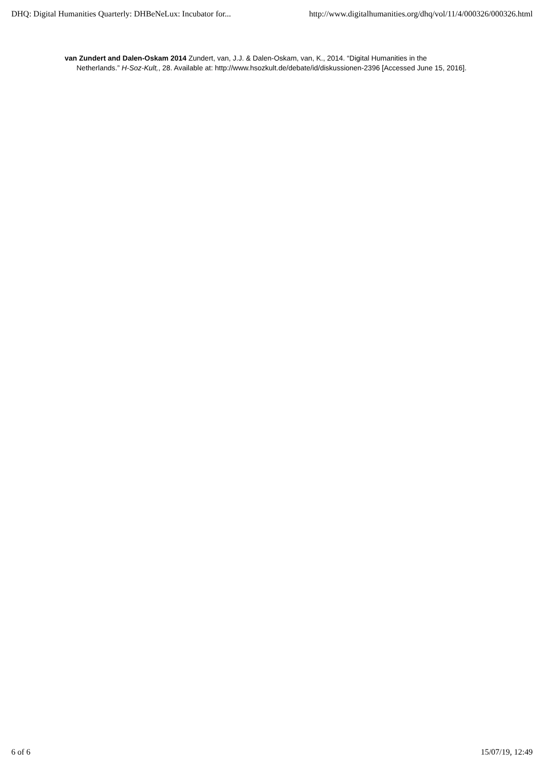DHQ: Digital Humanities Quarterly: DHBeNeLux: Incubator for... http://www.digitalhumanities.org/dhq/vol/11/4/000326/000326.html
van Zundert and Dalen-Oskam 2014 Zundert, van, J.J. & Dalen-Oskam, van, K., 2014. “Digital Humanities in the Netherlands.” H-Soz-Kult,, 28. Available at: http://www.hsozkult.de/debate/id/diskussionen-2396 [Accessed June 15, 2016].
6 of 6 15/07/19, 12:49